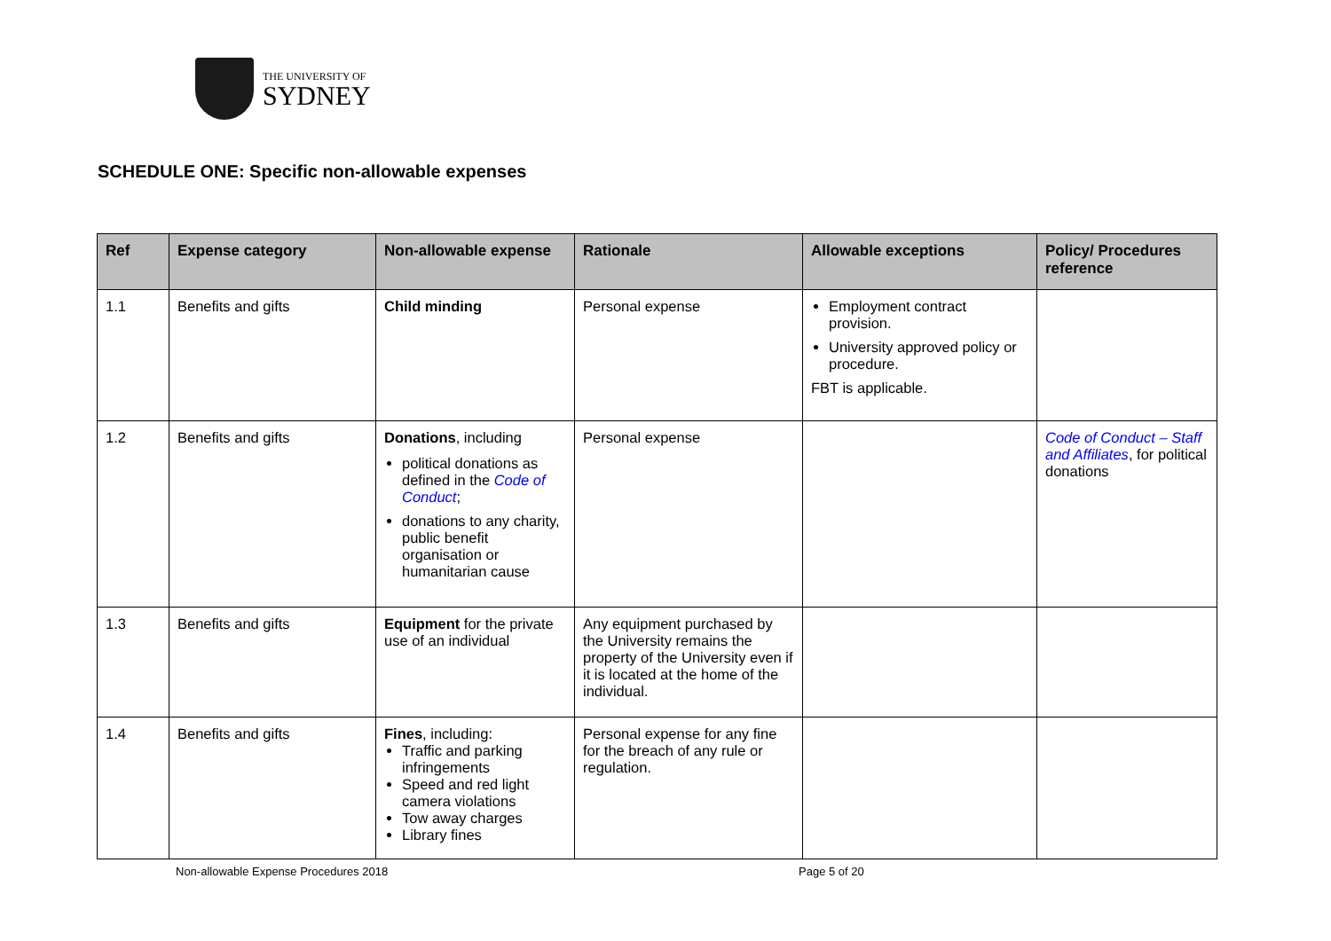THE UNIVERSITY OF
SYDNEY
SCHEDULE ONE: Specific non-allowable expenses
| Ref | Expense category | Non-allowable expense | Rationale | Allowable exceptions | Policy/ Procedures reference |
| --- | --- | --- | --- | --- | --- |
| 1.1 | Benefits and gifts | Child minding | Personal expense | Employment contract provision. University approved policy or procedure. FBT is applicable. | |
| 1.2 | Benefits and gifts | Donations , including political donations as defined in the Code of Conduct ; donations to any charity, public benefit organisation or humanitarian cause | Personal expense | | Code of Conduct – Staff and Affiliates , for political donations |
| 1.3 | Benefits and gifts | Equipment for the private use of an individual | Any equipment purchased by the University remains the property of the University even if it is located at the home of the individual. | | |
| 1.4 | Benefits and gifts | Fines , including: Traffic and parking infringements Speed and red light camera violations Tow away charges Library fines | Personal expense for any fine for the breach of any rule or regulation. | | |
Non-allowable Expense Procedures 2018 Page 5 of 20